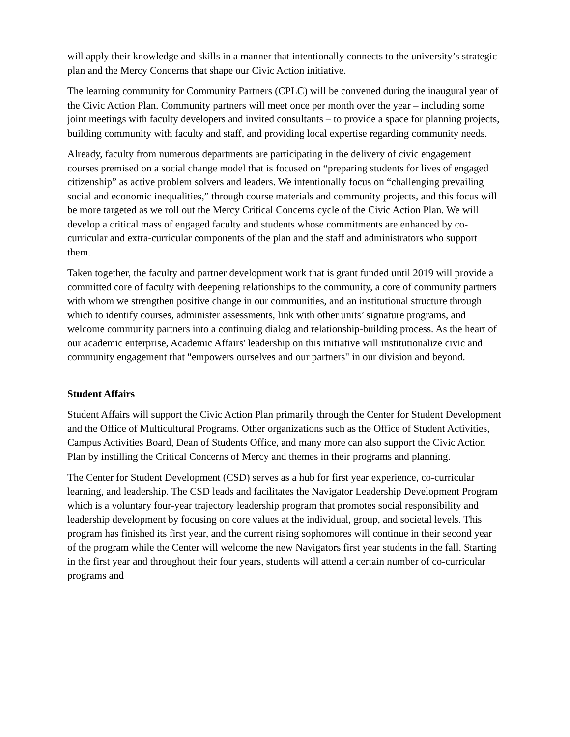will apply their knowledge and skills in a manner that intentionally connects to the university’s strategic plan and the Mercy Concerns that shape our Civic Action initiative.
The learning community for Community Partners (CPLC) will be convened during the inaugural year of the Civic Action Plan. Community partners will meet once per month over the year – including some joint meetings with faculty developers and invited consultants – to provide a space for planning projects, building community with faculty and staff, and providing local expertise regarding community needs.
Already, faculty from numerous departments are participating in the delivery of civic engagement courses premised on a social change model that is focused on “preparing students for lives of engaged citizenship” as active problem solvers and leaders. We intentionally focus on “challenging prevailing social and economic inequalities,” through course materials and community projects, and this focus will be more targeted as we roll out the Mercy Critical Concerns cycle of the Civic Action Plan. We will develop a critical mass of engaged faculty and students whose commitments are enhanced by co-curricular and extra-curricular components of the plan and the staff and administrators who support them.
Taken together, the faculty and partner development work that is grant funded until 2019 will provide a committed core of faculty with deepening relationships to the community, a core of community partners with whom we strengthen positive change in our communities, and an institutional structure through which to identify courses, administer assessments, link with other units’ signature programs, and welcome community partners into a continuing dialog and relationship-building process. As the heart of our academic enterprise, Academic Affairs' leadership on this initiative will institutionalize civic and community engagement that "empowers ourselves and our partners" in our division and beyond.
Student Affairs
Student Affairs will support the Civic Action Plan primarily through the Center for Student Development and the Office of Multicultural Programs. Other organizations such as the Office of Student Activities, Campus Activities Board, Dean of Students Office, and many more can also support the Civic Action Plan by instilling the Critical Concerns of Mercy and themes in their programs and planning.
The Center for Student Development (CSD) serves as a hub for first year experience, co-curricular learning, and leadership. The CSD leads and facilitates the Navigator Leadership Development Program which is a voluntary four-year trajectory leadership program that promotes social responsibility and leadership development by focusing on core values at the individual, group, and societal levels. This program has finished its first year, and the current rising sophomores will continue in their second year of the program while the Center will welcome the new Navigators first year students in the fall. Starting in the first year and throughout their four years, students will attend a certain number of co-curricular programs and